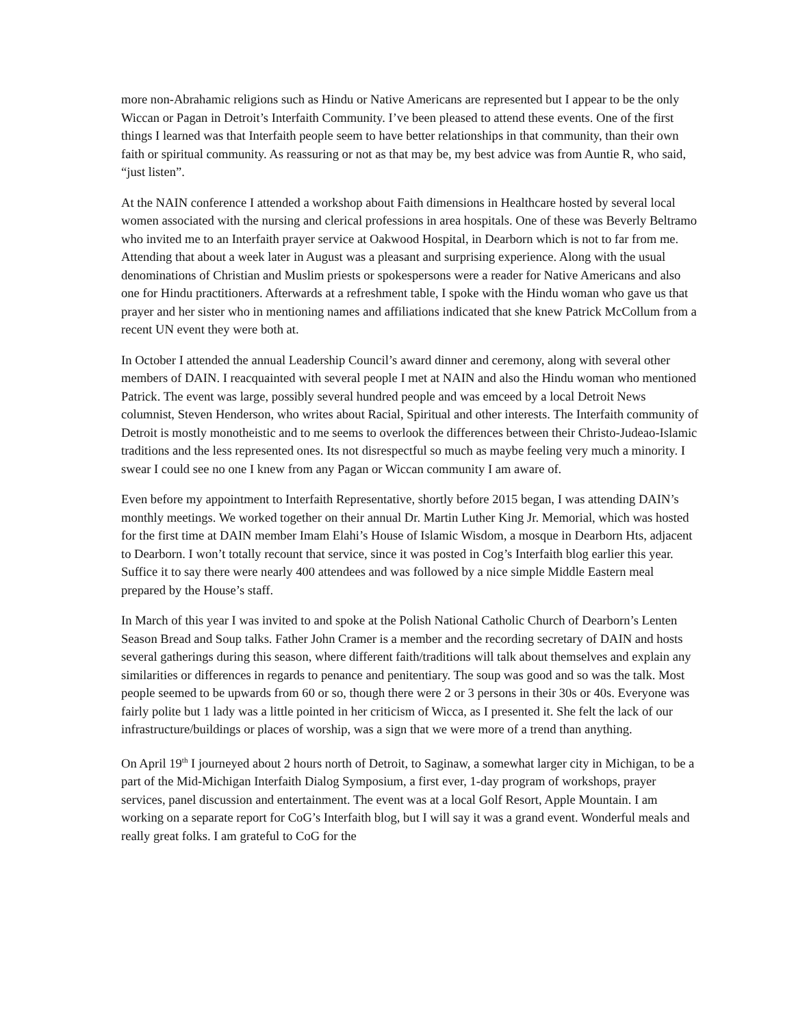more non-Abrahamic religions such as Hindu or Native Americans are represented but I appear to be the only Wiccan or Pagan in Detroit’s Interfaith Community. I’ve been pleased to attend these events. One of the first things I learned was that Interfaith people seem to have better relationships in that community, than their own faith or spiritual community. As reassuring or not as that may be, my best advice was from Auntie R, who said, “just listen”.
At the NAIN conference I attended a workshop about Faith dimensions in Healthcare hosted by several local women associated with the nursing and clerical professions in area hospitals. One of these was Beverly Beltramo who invited me to an Interfaith prayer service at Oakwood Hospital, in Dearborn which is not to far from me. Attending that about a week later in August was a pleasant and surprising experience. Along with the usual denominations of Christian and Muslim priests or spokespersons were a reader for Native Americans and also one for Hindu practitioners. Afterwards at a refreshment table, I spoke with the Hindu woman who gave us that prayer and her sister who in mentioning names and affiliations indicated that she knew Patrick McCollum from a recent UN event they were both at.
In October I attended the annual Leadership Council’s award dinner and ceremony, along with several other members of DAIN. I reacquainted with several people I met at NAIN and also the Hindu woman who mentioned Patrick. The event was large, possibly several hundred people and was emceed by a local Detroit News columnist, Steven Henderson, who writes about Racial, Spiritual and other interests. The Interfaith community of Detroit is mostly monotheistic and to me seems to overlook the differences between their Christo-Judeao-Islamic traditions and the less represented ones. Its not disrespectful so much as maybe feeling very much a minority. I swear I could see no one I knew from any Pagan or Wiccan community I am aware of.
Even before my appointment to Interfaith Representative, shortly before 2015 began, I was attending DAIN’s monthly meetings. We worked together on their annual Dr. Martin Luther King Jr. Memorial, which was hosted for the first time at DAIN member Imam Elahi’s House of Islamic Wisdom, a mosque in Dearborn Hts, adjacent to Dearborn. I won’t totally recount that service, since it was posted in Cog’s Interfaith blog earlier this year. Suffice it to say there were nearly 400 attendees and was followed by a nice simple Middle Eastern meal prepared by the House’s staff.
In March of this year I was invited to and spoke at the Polish National Catholic Church of Dearborn’s Lenten Season Bread and Soup talks. Father John Cramer is a member and the recording secretary of DAIN and hosts several gatherings during this season, where different faith/traditions will talk about themselves and explain any similarities or differences in regards to penance and penitentiary. The soup was good and so was the talk. Most people seemed to be upwards from 60 or so, though there were 2 or 3 persons in their 30s or 40s. Everyone was fairly polite but 1 lady was a little pointed in her criticism of Wicca, as I presented it. She felt the lack of our infrastructure/buildings or places of worship, was a sign that we were more of a trend than anything.
On April 19<sup>th</sup> I journeyed about 2 hours north of Detroit, to Saginaw, a somewhat larger city in Michigan, to be a part of the Mid-Michigan Interfaith Dialog Symposium, a first ever, 1-day program of workshops, prayer services, panel discussion and entertainment. The event was at a local Golf Resort, Apple Mountain. I am working on a separate report for CoG’s Interfaith blog, but I will say it was a grand event. Wonderful meals and really great folks. I am grateful to CoG for the